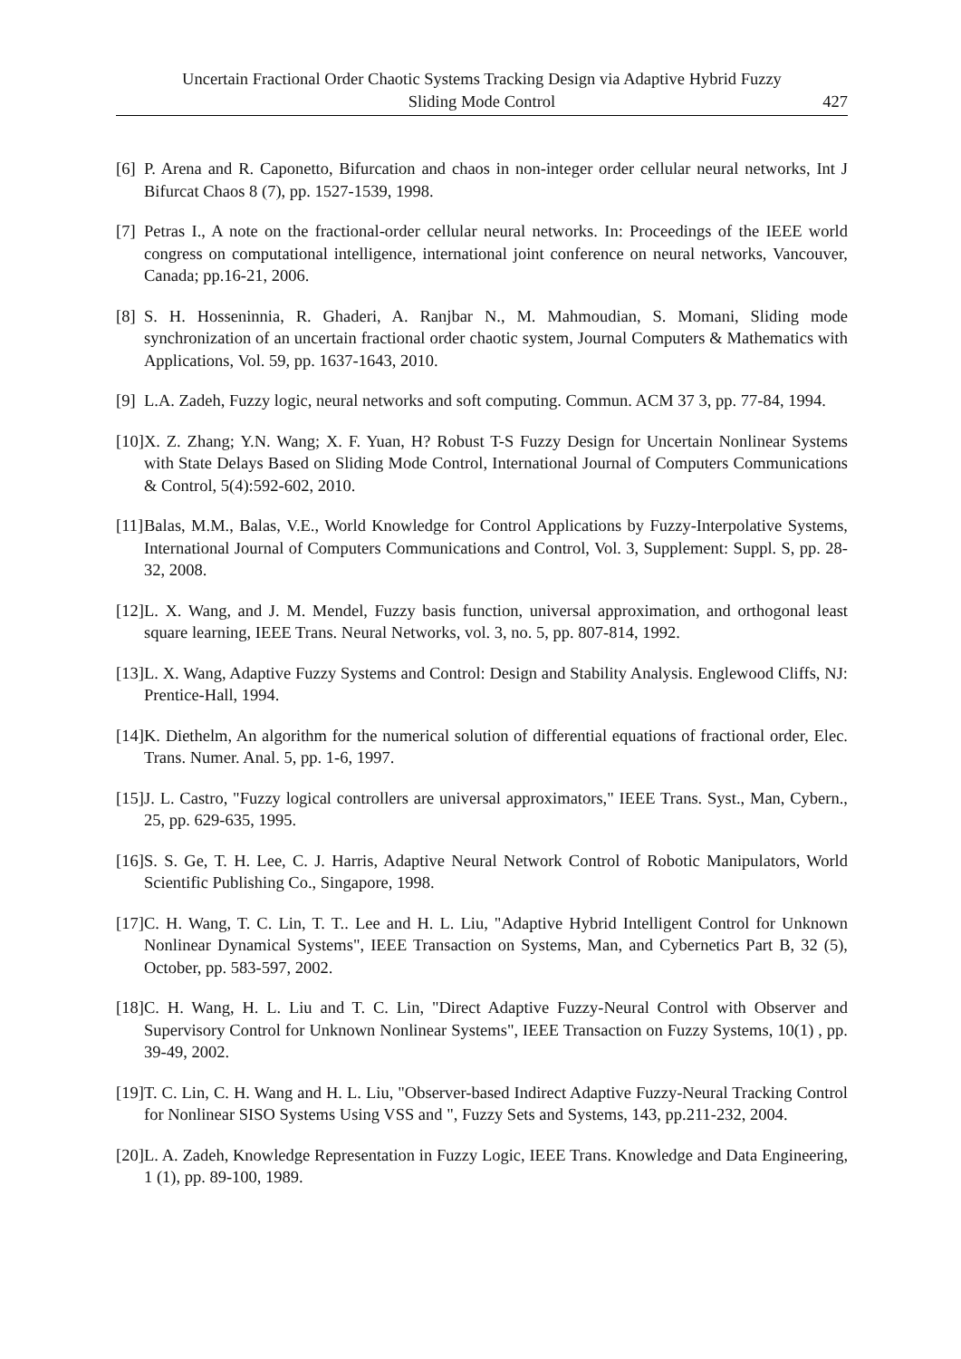Uncertain Fractional Order Chaotic Systems Tracking Design via Adaptive Hybrid Fuzzy
Sliding Mode Control
427
[6] P. Arena and R. Caponetto, Bifurcation and chaos in non-integer order cellular neural networks, Int J Bifurcat Chaos 8 (7), pp. 1527-1539, 1998.
[7] Petras I., A note on the fractional-order cellular neural networks. In: Proceedings of the IEEE world congress on computational intelligence, international joint conference on neural networks, Vancouver, Canada; pp.16-21, 2006.
[8] S. H. Hosseninnia, R. Ghaderi, A. Ranjbar N., M. Mahmoudian, S. Momani, Sliding mode synchronization of an uncertain fractional order chaotic system, Journal Computers & Mathematics with Applications, Vol. 59, pp. 1637-1643, 2010.
[9] L.A. Zadeh, Fuzzy logic, neural networks and soft computing. Commun. ACM 37 3, pp. 77-84, 1994.
[10] X. Z. Zhang; Y.N. Wang; X. F. Yuan, H? Robust T-S Fuzzy Design for Uncertain Nonlinear Systems with State Delays Based on Sliding Mode Control, International Journal of Computers Communications & Control, 5(4):592-602, 2010.
[11] Balas, M.M., Balas, V.E., World Knowledge for Control Applications by Fuzzy-Interpolative Systems, International Journal of Computers Communications and Control, Vol. 3, Supplement: Suppl. S, pp. 28-32, 2008.
[12] L. X. Wang, and J. M. Mendel, Fuzzy basis function, universal approximation, and orthogonal least square learning, IEEE Trans. Neural Networks, vol. 3, no. 5, pp. 807-814, 1992.
[13] L. X. Wang, Adaptive Fuzzy Systems and Control: Design and Stability Analysis. Englewood Cliffs, NJ: Prentice-Hall, 1994.
[14] K. Diethelm, An algorithm for the numerical solution of differential equations of fractional order, Elec. Trans. Numer. Anal. 5, pp. 1-6, 1997.
[15] J. L. Castro, "Fuzzy logical controllers are universal approximators," IEEE Trans. Syst., Man, Cybern., 25, pp. 629-635, 1995.
[16] S. S. Ge, T. H. Lee, C. J. Harris, Adaptive Neural Network Control of Robotic Manipulators, World Scientific Publishing Co., Singapore, 1998.
[17] C. H. Wang, T. C. Lin, T. T.. Lee and H. L. Liu, "Adaptive Hybrid Intelligent Control for Unknown Nonlinear Dynamical Systems", IEEE Transaction on Systems, Man, and Cybernetics Part B, 32 (5), October, pp. 583-597, 2002.
[18] C. H. Wang, H. L. Liu and T. C. Lin, "Direct Adaptive Fuzzy-Neural Control with Observer and Supervisory Control for Unknown Nonlinear Systems", IEEE Transaction on Fuzzy Systems, 10(1) , pp. 39-49, 2002.
[19] T. C. Lin, C. H. Wang and H. L. Liu, "Observer-based Indirect Adaptive Fuzzy-Neural Tracking Control for Nonlinear SISO Systems Using VSS and ", Fuzzy Sets and Systems, 143, pp.211-232, 2004.
[20] L. A. Zadeh, Knowledge Representation in Fuzzy Logic, IEEE Trans. Knowledge and Data Engineering, 1 (1), pp. 89-100, 1989.